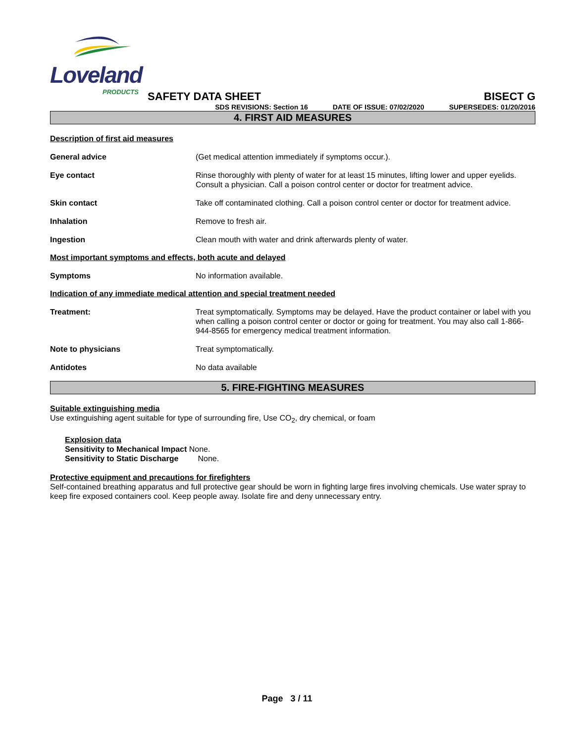Loveland
PRODUCTS
SAFETY DATA SHEET BISECT G
SDS REVISIONS: Section 16 DATE OF ISSUE: 07/02/2020 SUPERSEDES: 01/20/2016
4. FIRST AID MEASURES
Description of first aid measures
General advice (Get medical attention immediately if symptoms occur.).
Eye contact Rinse thoroughly with plenty of water for at least 15 minutes, lifting lower and upper eyelids. Consult a physician. Call a poison control center or doctor for treatment advice.
Skin contact Take off contaminated clothing. Call a poison control center or doctor for treatment advice.
Inhalation Remove to fresh air.
Ingestion Clean mouth with water and drink afterwards plenty of water.
Most important symptoms and effects, both acute and delayed
Symptoms No information available.
Indication of any immediate medical attention and special treatment needed
Treatment: Treat symptomatically. Symptoms may be delayed. Have the product container or label with you when calling a poison control center or doctor or going for treatment. You may also call 1-866-944-8565 for emergency medical treatment information.
Note to physicians Treat symptomatically.
Antidotes No data available
5. FIRE-FIGHTING MEASURES
Suitable extinguishing media
Use extinguishing agent suitable for type of surrounding fire, Use CO<sub>2</sub>, dry chemical, or foam
Explosion data
Sensitivity to Mechanical Impact None.
Sensitivity to Static Discharge None.
Protective equipment and precautions for firefighters
Self-contained breathing apparatus and full protective gear should be worn in fighting large fires involving chemicals. Use water spray to keep fire exposed containers cool. Keep people away. Isolate fire and deny unnecessary entry.
Page 3 / 11